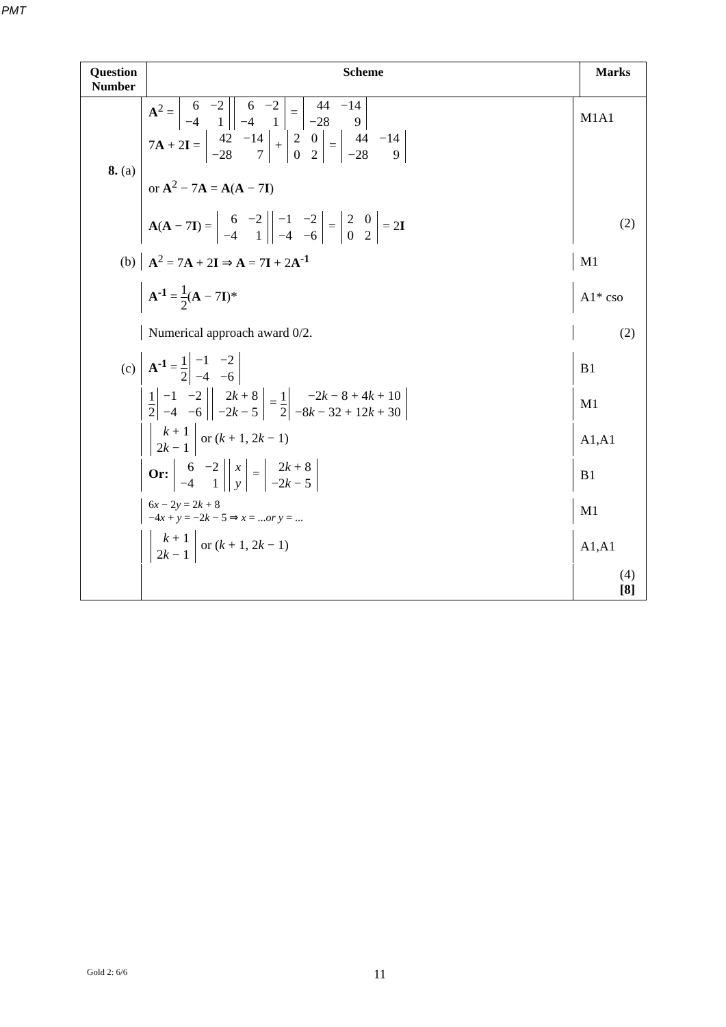PMT
| Question Number | Scheme | Marks |
| --- | --- | --- |
| 8. (a) A<sup>2</sup> = / 6 / −2 / / −4 / 1 / / 6 / −2 / / −4 / 1 / = / 44 / −14 / / −28 / 9 / 7 A + 2 I = / 42 / −14 / / −28 / 7 / + / 2 / 0 / / 0 / 2 / = / 44 / −14 / / −28 / 9 / or A<sup>2</sup> − 7 A = A ( A − 7 I ) A ( A − 7 I ) = / 6 / −2 / / −4 / 1 / / −1 / −2 / / −4 / −6 / = / 2 / 0 / / 0 / 2 / = 2 I M1A1 (2) (b) A<sup>2</sup> = 7 A + 2 I ⇒ A = 7 I + 2 A<sup>-1</sup> M1 A<sup>-1</sup> = 1 2 ( A − 7 I )* A1* cso Numerical approach award 0/2. (2) (c) A<sup>-1</sup> = 1 2 / −1 / −2 / / −4 / −6 / B1 1 2 / −1 / −2 / / −4 / −6 / / 2 k + 8 / / −2 k − 5 / = 1 2 / −2 k − 8 + 4 k + 10 / / −8 k − 32 + 12 k + 30 / M1 / k + 1 / / 2 k − 1 / or ( k + 1, 2 k − 1) A1,A1 Or: / 6 / −2 / / −4 / 1 / / x / / y / = / 2 k + 8 / / −2 k − 5 / B1 6 x − 2 y = 2 k + 8 −4 x + y = −2 k − 5 ⇒ x = ... or y = ... M1 / k + 1 / / 2 k − 1 / or ( k + 1, 2 k − 1) A1,A1 (4) [8] | | |
Gold 2: 6/6 11